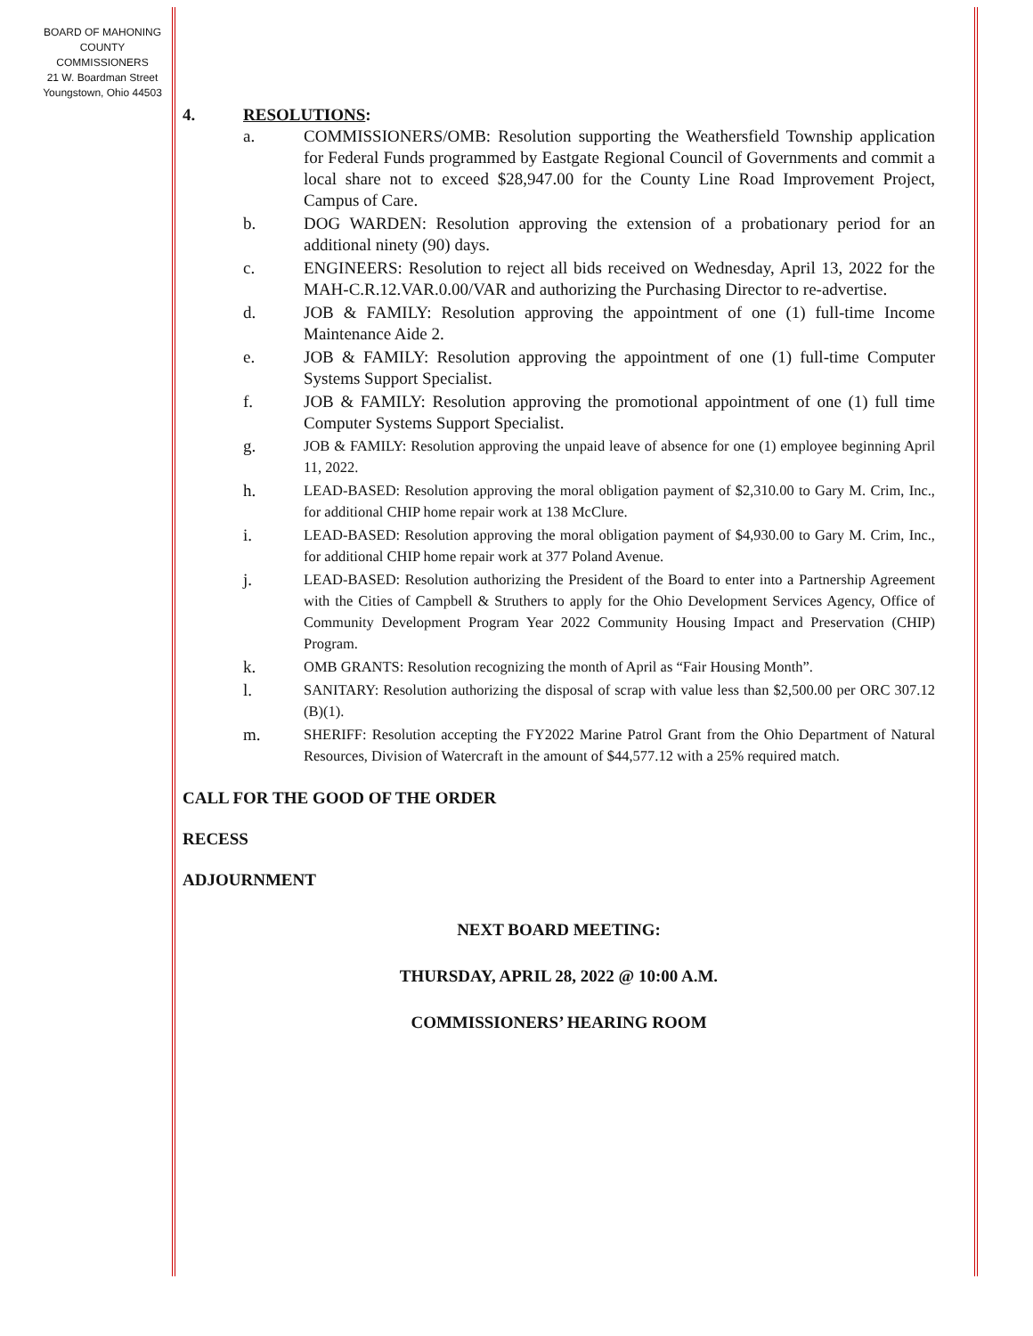BOARD OF MAHONING
COUNTY COMMISSIONERS
21 W. Boardman Street
Youngstown, Ohio 44503
4. RESOLUTIONS:
a. COMMISSIONERS/OMB: Resolution supporting the Weathersfield Township application for Federal Funds programmed by Eastgate Regional Council of Governments and commit a local share not to exceed $28,947.00 for the County Line Road Improvement Project, Campus of Care.
b. DOG WARDEN: Resolution approving the extension of a probationary period for an additional ninety (90) days.
c. ENGINEERS: Resolution to reject all bids received on Wednesday, April 13, 2022 for the MAH-C.R.12.VAR.0.00/VAR and authorizing the Purchasing Director to re-advertise.
d. JOB & FAMILY: Resolution approving the appointment of one (1) full-time Income Maintenance Aide 2.
e. JOB & FAMILY: Resolution approving the appointment of one (1) full-time Computer Systems Support Specialist.
f. JOB & FAMILY: Resolution approving the promotional appointment of one (1) full time Computer Systems Support Specialist.
g. JOB & FAMILY: Resolution approving the unpaid leave of absence for one (1) employee beginning April 11, 2022.
h. LEAD-BASED: Resolution approving the moral obligation payment of $2,310.00 to Gary M. Crim, Inc., for additional CHIP home repair work at 138 McClure.
i. LEAD-BASED: Resolution approving the moral obligation payment of $4,930.00 to Gary M. Crim, Inc., for additional CHIP home repair work at 377 Poland Avenue.
j. LEAD-BASED: Resolution authorizing the President of the Board to enter into a Partnership Agreement with the Cities of Campbell & Struthers to apply for the Ohio Development Services Agency, Office of Community Development Program Year 2022 Community Housing Impact and Preservation (CHIP) Program.
k. OMB GRANTS: Resolution recognizing the month of April as “Fair Housing Month”.
l. SANITARY: Resolution authorizing the disposal of scrap with value less than $2,500.00 per ORC 307.12 (B)(1).
m. SHERIFF: Resolution accepting the FY2022 Marine Patrol Grant from the Ohio Department of Natural Resources, Division of Watercraft in the amount of $44,577.12 with a 25% required match.
CALL FOR THE GOOD OF THE ORDER
RECESS
ADJOURNMENT
NEXT BOARD MEETING:
THURSDAY, APRIL 28, 2022 @ 10:00 A.M.
COMMISSIONERS’ HEARING ROOM